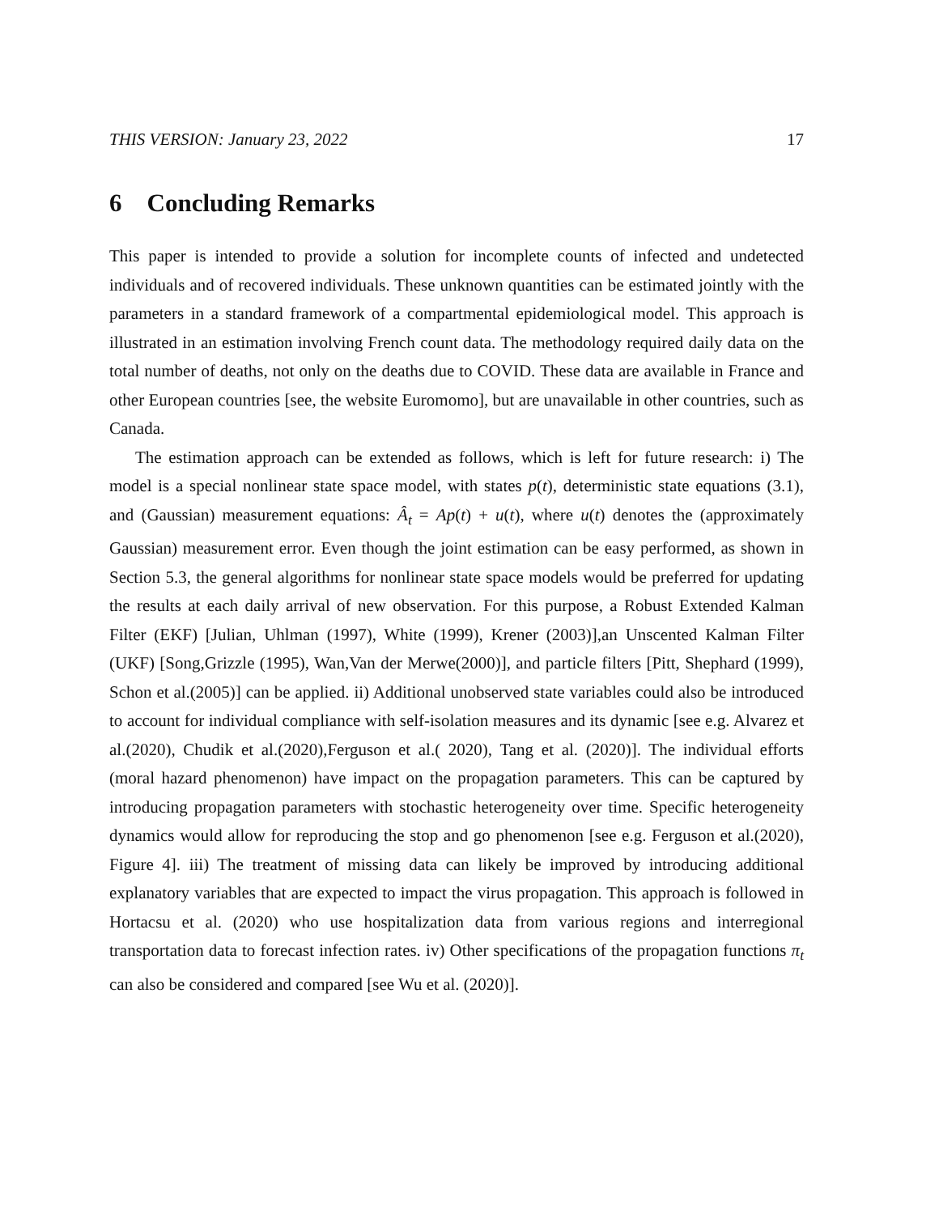THIS VERSION: January 23, 2022 17
6 Concluding Remarks
This paper is intended to provide a solution for incomplete counts of infected and undetected individuals and of recovered individuals. These unknown quantities can be estimated jointly with the parameters in a standard framework of a compartmental epidemiological model. This approach is illustrated in an estimation involving French count data. The methodology required daily data on the total number of deaths, not only on the deaths due to COVID. These data are available in France and other European countries [see, the website Euromomo], but are unavailable in other countries, such as Canada.
The estimation approach can be extended as follows, which is left for future research: i) The model is a special nonlinear state space model, with states p(t), deterministic state equations (3.1), and (Gaussian) measurement equations: Â<sub>t</sub> = Ap(t) + u(t), where u(t) denotes the (approximately Gaussian) measurement error. Even though the joint estimation can be easy performed, as shown in Section 5.3, the general algorithms for nonlinear state space models would be preferred for updating the results at each daily arrival of new observation. For this purpose, a Robust Extended Kalman Filter (EKF) [Julian, Uhlman (1997), White (1999), Krener (2003)],an Unscented Kalman Filter (UKF) [Song,Grizzle (1995), Wan,Van der Merwe(2000)], and particle filters [Pitt, Shephard (1999), Schon et al.(2005)] can be applied. ii) Additional unobserved state variables could also be introduced to account for individual compliance with self-isolation measures and its dynamic [see e.g. Alvarez et al.(2020), Chudik et al.(2020),Ferguson et al.( 2020), Tang et al. (2020)]. The individual efforts (moral hazard phenomenon) have impact on the propagation parameters. This can be captured by introducing propagation parameters with stochastic heterogeneity over time. Specific heterogeneity dynamics would allow for reproducing the stop and go phenomenon [see e.g. Ferguson et al.(2020), Figure 4]. iii) The treatment of missing data can likely be improved by introducing additional explanatory variables that are expected to impact the virus propagation. This approach is followed in Hortacsu et al. (2020) who use hospitalization data from various regions and interregional transportation data to forecast infection rates. iv) Other specifications of the propagation functions π<sub>t</sub> can also be considered and compared [see Wu et al. (2020)].